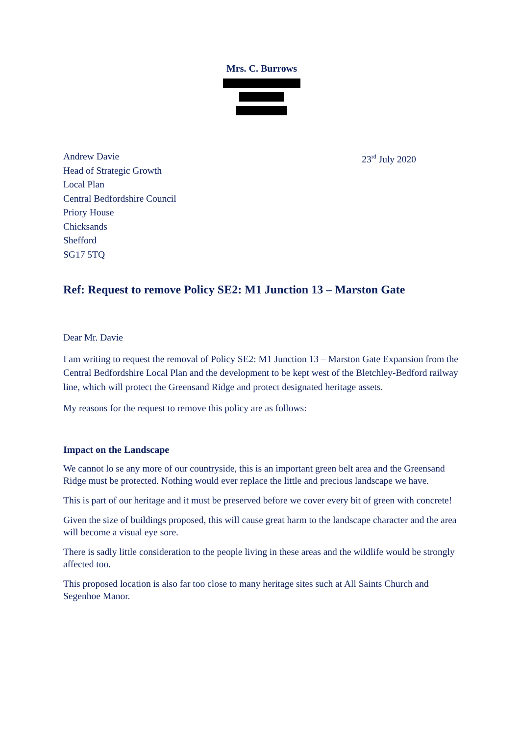Mrs. C. Burrows
Andrew Davie
Head of Strategic Growth
Local Plan
Central Bedfordshire Council
Priory House
Chicksands
Shefford
SG17 5TQ
23<sup>rd</sup> July 2020
Ref: Request to remove Policy SE2: M1 Junction 13 – Marston Gate
Dear Mr. Davie
I am writing to request the removal of Policy SE2: M1 Junction 13 – Marston Gate Expansion from the Central Bedfordshire Local Plan and the development to be kept west of the Bletchley-Bedford railway line, which will protect the Greensand Ridge and protect designated heritage assets.
My reasons for the request to remove this policy are as follows:
Impact on the Landscape
We cannot lo se any more of our countryside, this is an important green belt area and the Greensand Ridge must be protected. Nothing would ever replace the little and precious landscape we have.
This is part of our heritage and it must be preserved before we cover every bit of green with concrete!
Given the size of buildings proposed, this will cause great harm to the landscape character and the area will become a visual eye sore.
There is sadly little consideration to the people living in these areas and the wildlife would be strongly affected too.
This proposed location is also far too close to many heritage sites such at All Saints Church and Segenhoe Manor.